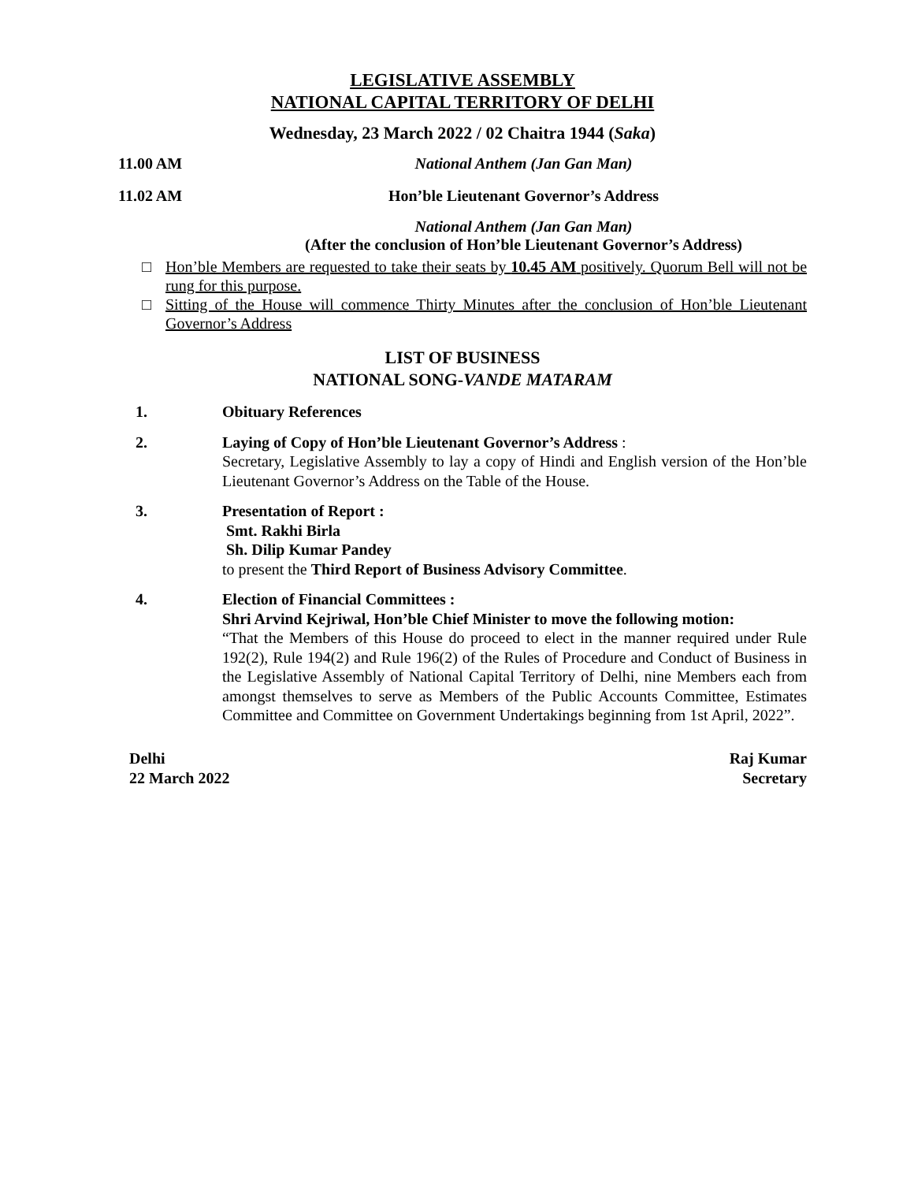LEGISLATIVE ASSEMBLY
NATIONAL CAPITAL TERRITORY OF DELHI
Wednesday, 23 March 2022 / 02 Chaitra 1944 (Saka)
11.00 AM National Anthem (Jan Gan Man)
11.02 AM Hon’ble Lieutenant Governor’s Address
National Anthem (Jan Gan Man)
(After the conclusion of Hon’ble Lieutenant Governor’s Address)
□ Hon’ble Members are requested to take their seats by 10.45 AM positively. Quorum Bell will not be rung for this purpose.
□ Sitting of the House will commence Thirty Minutes after the conclusion of Hon’ble Lieutenant Governor’s Address
LIST OF BUSINESS
NATIONAL SONG-VANDE MATARAM
1. Obituary References
2. Laying of Copy of Hon’ble Lieutenant Governor’s Address :
Secretary, Legislative Assembly to lay a copy of Hindi and English version of the Hon’ble Lieutenant Governor’s Address on the Table of the House.
3. Presentation of Report :
Smt. Rakhi Birla
Sh. Dilip Kumar Pandey
to present the Third Report of Business Advisory Committee.
4. Election of Financial Committees :
Shri Arvind Kejriwal, Hon’ble Chief Minister to move the following motion:
“That the Members of this House do proceed to elect in the manner required under Rule 192(2), Rule 194(2) and Rule 196(2) of the Rules of Procedure and Conduct of Business in the Legislative Assembly of National Capital Territory of Delhi, nine Members each from amongst themselves to serve as Members of the Public Accounts Committee, Estimates Committee and Committee on Government Undertakings beginning from 1st April, 2022”.
Delhi
22 March 2022
Raj Kumar
Secretary